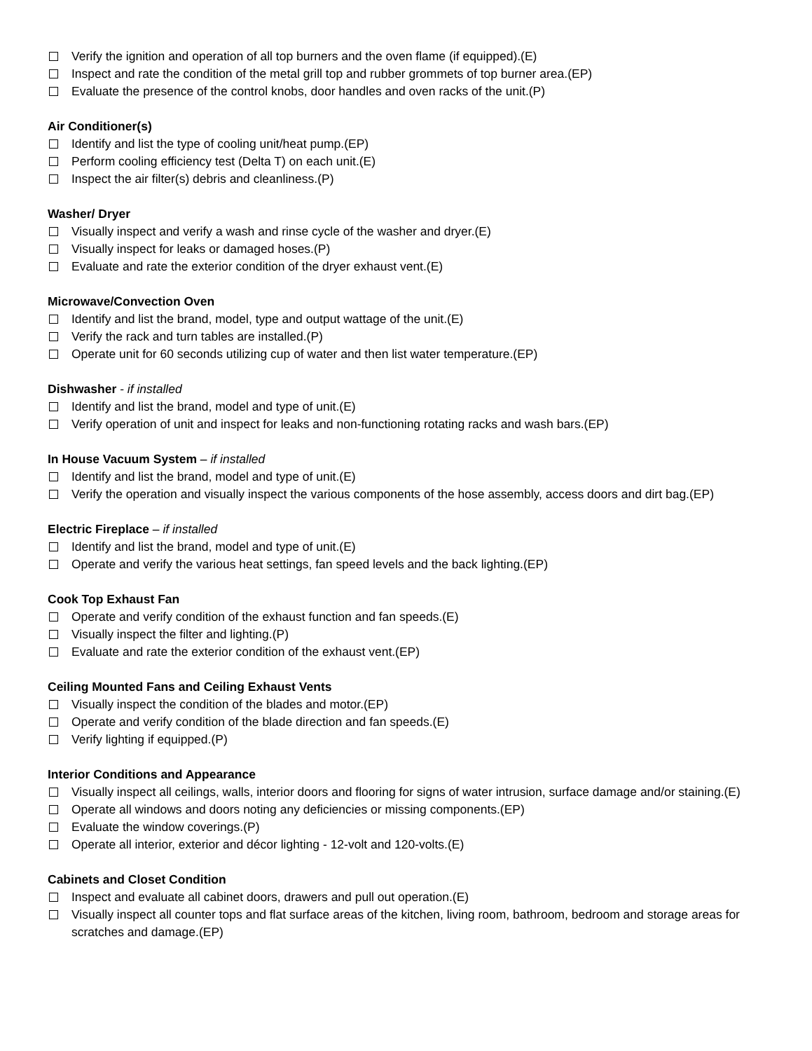Verify the ignition and operation of all top burners and the oven flame (if equipped).(E)
Inspect and rate the condition of the metal grill top and rubber grommets of top burner area.(EP)
Evaluate the presence of the control knobs, door handles and oven racks of the unit.(P)
Air Conditioner(s)
Identify and list the type of cooling unit/heat pump.(EP)
Perform cooling efficiency test (Delta T) on each unit.(E)
Inspect the air filter(s) debris and cleanliness.(P)
Washer/ Dryer
Visually inspect and verify a wash and rinse cycle of the washer and dryer.(E)
Visually inspect for leaks or damaged hoses.(P)
Evaluate and rate the exterior condition of the dryer exhaust vent.(E)
Microwave/Convection Oven
Identify and list the brand, model, type and output wattage of the unit.(E)
Verify the rack and turn tables are installed.(P)
Operate unit for 60 seconds utilizing cup of water and then list water temperature.(EP)
Dishwasher - if installed
Identify and list the brand, model and type of unit.(E)
Verify operation of unit and inspect for leaks and non-functioning rotating racks and wash bars.(EP)
In House Vacuum System – if installed
Identify and list the brand, model and type of unit.(E)
Verify the operation and visually inspect the various components of the hose assembly, access doors and dirt bag.(EP)
Electric Fireplace – if installed
Identify and list the brand, model and type of unit.(E)
Operate and verify the various heat settings, fan speed levels and the back lighting.(EP)
Cook Top Exhaust Fan
Operate and verify condition of the exhaust function and fan speeds.(E)
Visually inspect the filter and lighting.(P)
Evaluate and rate the exterior condition of the exhaust vent.(EP)
Ceiling Mounted Fans and Ceiling Exhaust Vents
Visually inspect the condition of the blades and motor.(EP)
Operate and verify condition of the blade direction and fan speeds.(E)
Verify lighting if equipped.(P)
Interior Conditions and Appearance
Visually inspect all ceilings, walls, interior doors and flooring for signs of water intrusion, surface damage and/or staining.(E)
Operate all windows and doors noting any deficiencies or missing components.(EP)
Evaluate the window coverings.(P)
Operate all interior, exterior and décor lighting - 12-volt and 120-volts.(E)
Cabinets and Closet Condition
Inspect and evaluate all cabinet doors, drawers and pull out operation.(E)
Visually inspect all counter tops and flat surface areas of the kitchen, living room, bathroom, bedroom and storage areas for scratches and damage.(EP)